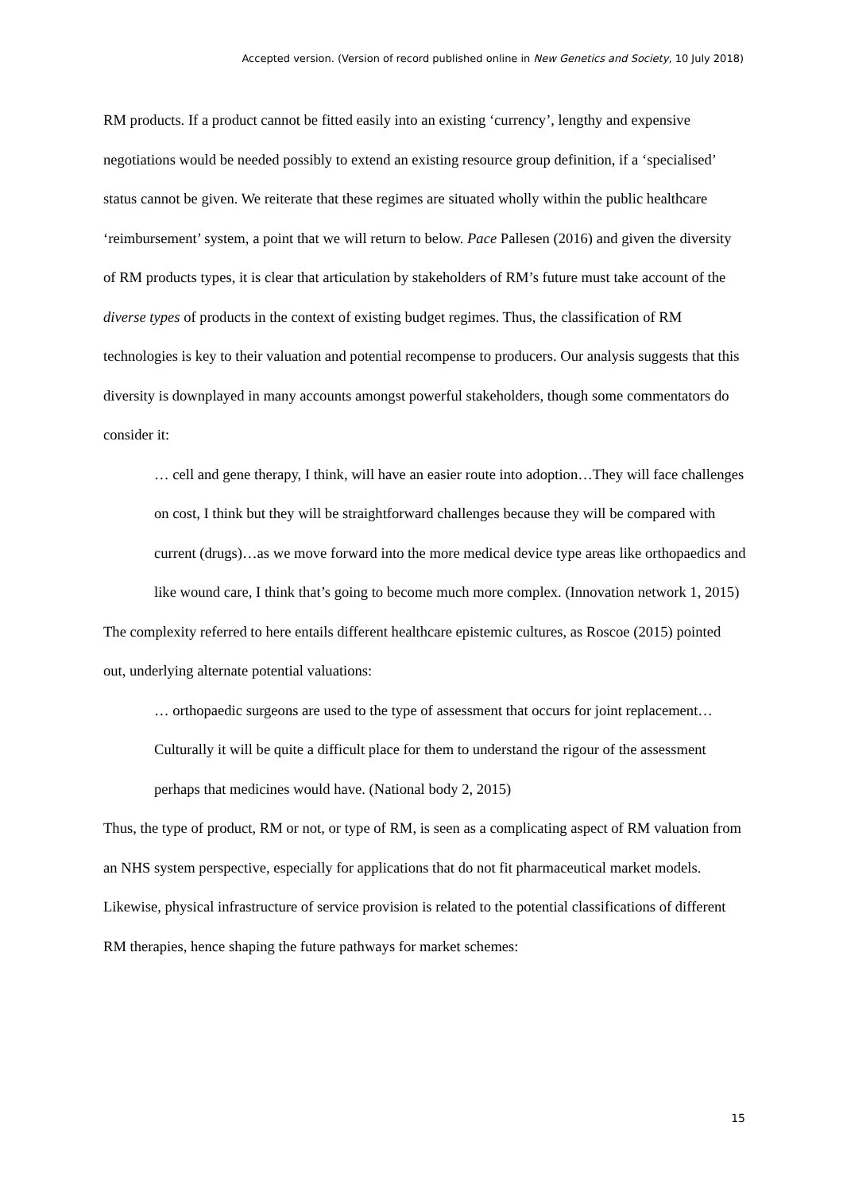Accepted version. (Version of record published online in New Genetics and Society, 10 July 2018)
RM products. If a product cannot be fitted easily into an existing ‘currency’, lengthy and expensive negotiations would be needed possibly to extend an existing resource group definition, if a ‘specialised’ status cannot be given. We reiterate that these regimes are situated wholly within the public healthcare ‘reimbursement’ system, a point that we will return to below. Pace Pallesen (2016) and given the diversity of RM products types, it is clear that articulation by stakeholders of RM’s future must take account of the diverse types of products in the context of existing budget regimes. Thus, the classification of RM technologies is key to their valuation and potential recompense to producers. Our analysis suggests that this diversity is downplayed in many accounts amongst powerful stakeholders, though some commentators do consider it:
… cell and gene therapy, I think, will have an easier route into adoption…They will face challenges on cost, I think but they will be straightforward challenges because they will be compared with current (drugs)…as we move forward into the more medical device type areas like orthopaedics and like wound care, I think that’s going to become much more complex. (Innovation network 1, 2015)
The complexity referred to here entails different healthcare epistemic cultures, as Roscoe (2015) pointed out, underlying alternate potential valuations:
… orthopaedic surgeons are used to the type of assessment that occurs for joint replacement…Culturally it will be quite a difficult place for them to understand the rigour of the assessment perhaps that medicines would have. (National body 2, 2015)
Thus, the type of product, RM or not, or type of RM, is seen as a complicating aspect of RM valuation from an NHS system perspective, especially for applications that do not fit pharmaceutical market models. Likewise, physical infrastructure of service provision is related to the potential classifications of different RM therapies, hence shaping the future pathways for market schemes:
15